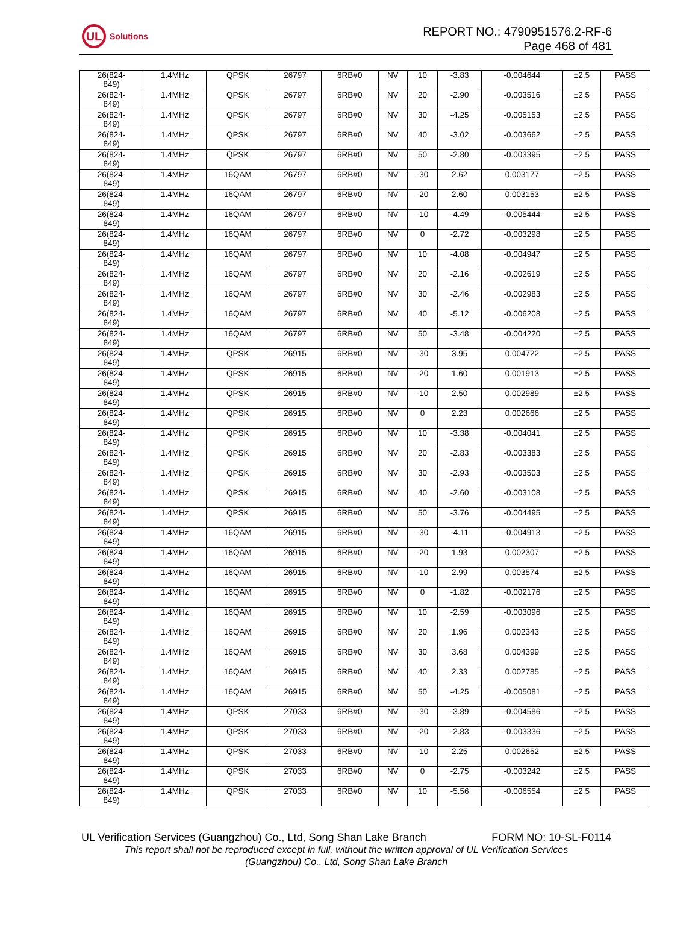UL
Solutions
REPORT NO.: 4790951576.2-RF-6
Page 468 of 481
| 26(824- 849) | 1.4MHz | QPSK | 26797 | 6RB#0 | NV | 10 | -3.83 | -0.004644 | ±2.5 | PASS |
| 26(824- 849) | 1.4MHz | QPSK | 26797 | 6RB#0 | NV | 20 | -2.90 | -0.003516 | ±2.5 | PASS |
| 26(824- 849) | 1.4MHz | QPSK | 26797 | 6RB#0 | NV | 30 | -4.25 | -0.005153 | ±2.5 | PASS |
| 26(824- 849) | 1.4MHz | QPSK | 26797 | 6RB#0 | NV | 40 | -3.02 | -0.003662 | ±2.5 | PASS |
| 26(824- 849) | 1.4MHz | QPSK | 26797 | 6RB#0 | NV | 50 | -2.80 | -0.003395 | ±2.5 | PASS |
| 26(824- 849) | 1.4MHz | 16QAM | 26797 | 6RB#0 | NV | -30 | 2.62 | 0.003177 | ±2.5 | PASS |
| 26(824- 849) | 1.4MHz | 16QAM | 26797 | 6RB#0 | NV | -20 | 2.60 | 0.003153 | ±2.5 | PASS |
| 26(824- 849) | 1.4MHz | 16QAM | 26797 | 6RB#0 | NV | -10 | -4.49 | -0.005444 | ±2.5 | PASS |
| 26(824- 849) | 1.4MHz | 16QAM | 26797 | 6RB#0 | NV | 0 | -2.72 | -0.003298 | ±2.5 | PASS |
| 26(824- 849) | 1.4MHz | 16QAM | 26797 | 6RB#0 | NV | 10 | -4.08 | -0.004947 | ±2.5 | PASS |
| 26(824- 849) | 1.4MHz | 16QAM | 26797 | 6RB#0 | NV | 20 | -2.16 | -0.002619 | ±2.5 | PASS |
| 26(824- 849) | 1.4MHz | 16QAM | 26797 | 6RB#0 | NV | 30 | -2.46 | -0.002983 | ±2.5 | PASS |
| 26(824- 849) | 1.4MHz | 16QAM | 26797 | 6RB#0 | NV | 40 | -5.12 | -0.006208 | ±2.5 | PASS |
| 26(824- 849) | 1.4MHz | 16QAM | 26797 | 6RB#0 | NV | 50 | -3.48 | -0.004220 | ±2.5 | PASS |
| 26(824- 849) | 1.4MHz | QPSK | 26915 | 6RB#0 | NV | -30 | 3.95 | 0.004722 | ±2.5 | PASS |
| 26(824- 849) | 1.4MHz | QPSK | 26915 | 6RB#0 | NV | -20 | 1.60 | 0.001913 | ±2.5 | PASS |
| 26(824- 849) | 1.4MHz | QPSK | 26915 | 6RB#0 | NV | -10 | 2.50 | 0.002989 | ±2.5 | PASS |
| 26(824- 849) | 1.4MHz | QPSK | 26915 | 6RB#0 | NV | 0 | 2.23 | 0.002666 | ±2.5 | PASS |
| 26(824- 849) | 1.4MHz | QPSK | 26915 | 6RB#0 | NV | 10 | -3.38 | -0.004041 | ±2.5 | PASS |
| 26(824- 849) | 1.4MHz | QPSK | 26915 | 6RB#0 | NV | 20 | -2.83 | -0.003383 | ±2.5 | PASS |
| 26(824- 849) | 1.4MHz | QPSK | 26915 | 6RB#0 | NV | 30 | -2.93 | -0.003503 | ±2.5 | PASS |
| 26(824- 849) | 1.4MHz | QPSK | 26915 | 6RB#0 | NV | 40 | -2.60 | -0.003108 | ±2.5 | PASS |
| 26(824- 849) | 1.4MHz | QPSK | 26915 | 6RB#0 | NV | 50 | -3.76 | -0.004495 | ±2.5 | PASS |
| 26(824- 849) | 1.4MHz | 16QAM | 26915 | 6RB#0 | NV | -30 | -4.11 | -0.004913 | ±2.5 | PASS |
| 26(824- 849) | 1.4MHz | 16QAM | 26915 | 6RB#0 | NV | -20 | 1.93 | 0.002307 | ±2.5 | PASS |
| 26(824- 849) | 1.4MHz | 16QAM | 26915 | 6RB#0 | NV | -10 | 2.99 | 0.003574 | ±2.5 | PASS |
| 26(824- 849) | 1.4MHz | 16QAM | 26915 | 6RB#0 | NV | 0 | -1.82 | -0.002176 | ±2.5 | PASS |
| 26(824- 849) | 1.4MHz | 16QAM | 26915 | 6RB#0 | NV | 10 | -2.59 | -0.003096 | ±2.5 | PASS |
| 26(824- 849) | 1.4MHz | 16QAM | 26915 | 6RB#0 | NV | 20 | 1.96 | 0.002343 | ±2.5 | PASS |
| 26(824- 849) | 1.4MHz | 16QAM | 26915 | 6RB#0 | NV | 30 | 3.68 | 0.004399 | ±2.5 | PASS |
| 26(824- 849) | 1.4MHz | 16QAM | 26915 | 6RB#0 | NV | 40 | 2.33 | 0.002785 | ±2.5 | PASS |
| 26(824- 849) | 1.4MHz | 16QAM | 26915 | 6RB#0 | NV | 50 | -4.25 | -0.005081 | ±2.5 | PASS |
| 26(824- 849) | 1.4MHz | QPSK | 27033 | 6RB#0 | NV | -30 | -3.89 | -0.004586 | ±2.5 | PASS |
| 26(824- 849) | 1.4MHz | QPSK | 27033 | 6RB#0 | NV | -20 | -2.83 | -0.003336 | ±2.5 | PASS |
| 26(824- 849) | 1.4MHz | QPSK | 27033 | 6RB#0 | NV | -10 | 2.25 | 0.002652 | ±2.5 | PASS |
| 26(824- 849) | 1.4MHz | QPSK | 27033 | 6RB#0 | NV | 0 | -2.75 | -0.003242 | ±2.5 | PASS |
| 26(824- 849) | 1.4MHz | QPSK | 27033 | 6RB#0 | NV | 10 | -5.56 | -0.006554 | ±2.5 | PASS |
UL Verification Services (Guangzhou) Co., Ltd, Song Shan Lake Branch FORM NO: 10-SL-F0114
This report shall not be reproduced except in full, without the written approval of UL Verification Services
(Guangzhou) Co., Ltd, Song Shan Lake Branch